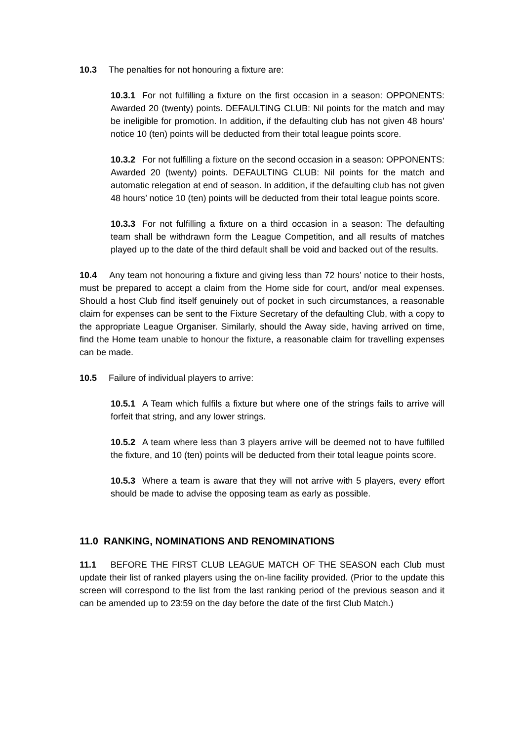10.3 The penalties for not honouring a fixture are:
10.3.1 For not fulfilling a fixture on the first occasion in a season: OPPONENTS: Awarded 20 (twenty) points. DEFAULTING CLUB: Nil points for the match and may be ineligible for promotion. In addition, if the defaulting club has not given 48 hours’ notice 10 (ten) points will be deducted from their total league points score.
10.3.2 For not fulfilling a fixture on the second occasion in a season: OPPONENTS: Awarded 20 (twenty) points. DEFAULTING CLUB: Nil points for the match and automatic relegation at end of season. In addition, if the defaulting club has not given 48 hours’ notice 10 (ten) points will be deducted from their total league points score.
10.3.3 For not fulfilling a fixture on a third occasion in a season: The defaulting team shall be withdrawn form the League Competition, and all results of matches played up to the date of the third default shall be void and backed out of the results.
10.4 Any team not honouring a fixture and giving less than 72 hours’ notice to their hosts, must be prepared to accept a claim from the Home side for court, and/or meal expenses. Should a host Club find itself genuinely out of pocket in such circumstances, a reasonable claim for expenses can be sent to the Fixture Secretary of the defaulting Club, with a copy to the appropriate League Organiser. Similarly, should the Away side, having arrived on time, find the Home team unable to honour the fixture, a reasonable claim for travelling expenses can be made.
10.5 Failure of individual players to arrive:
10.5.1 A Team which fulfils a fixture but where one of the strings fails to arrive will forfeit that string, and any lower strings.
10.5.2 A team where less than 3 players arrive will be deemed not to have fulfilled the fixture, and 10 (ten) points will be deducted from their total league points score.
10.5.3 Where a team is aware that they will not arrive with 5 players, every effort should be made to advise the opposing team as early as possible.
11.0 RANKING, NOMINATIONS AND RENOMINATIONS
11.1 BEFORE THE FIRST CLUB LEAGUE MATCH OF THE SEASON each Club must update their list of ranked players using the on-line facility provided. (Prior to the update this screen will correspond to the list from the last ranking period of the previous season and it can be amended up to 23:59 on the day before the date of the first Club Match.)